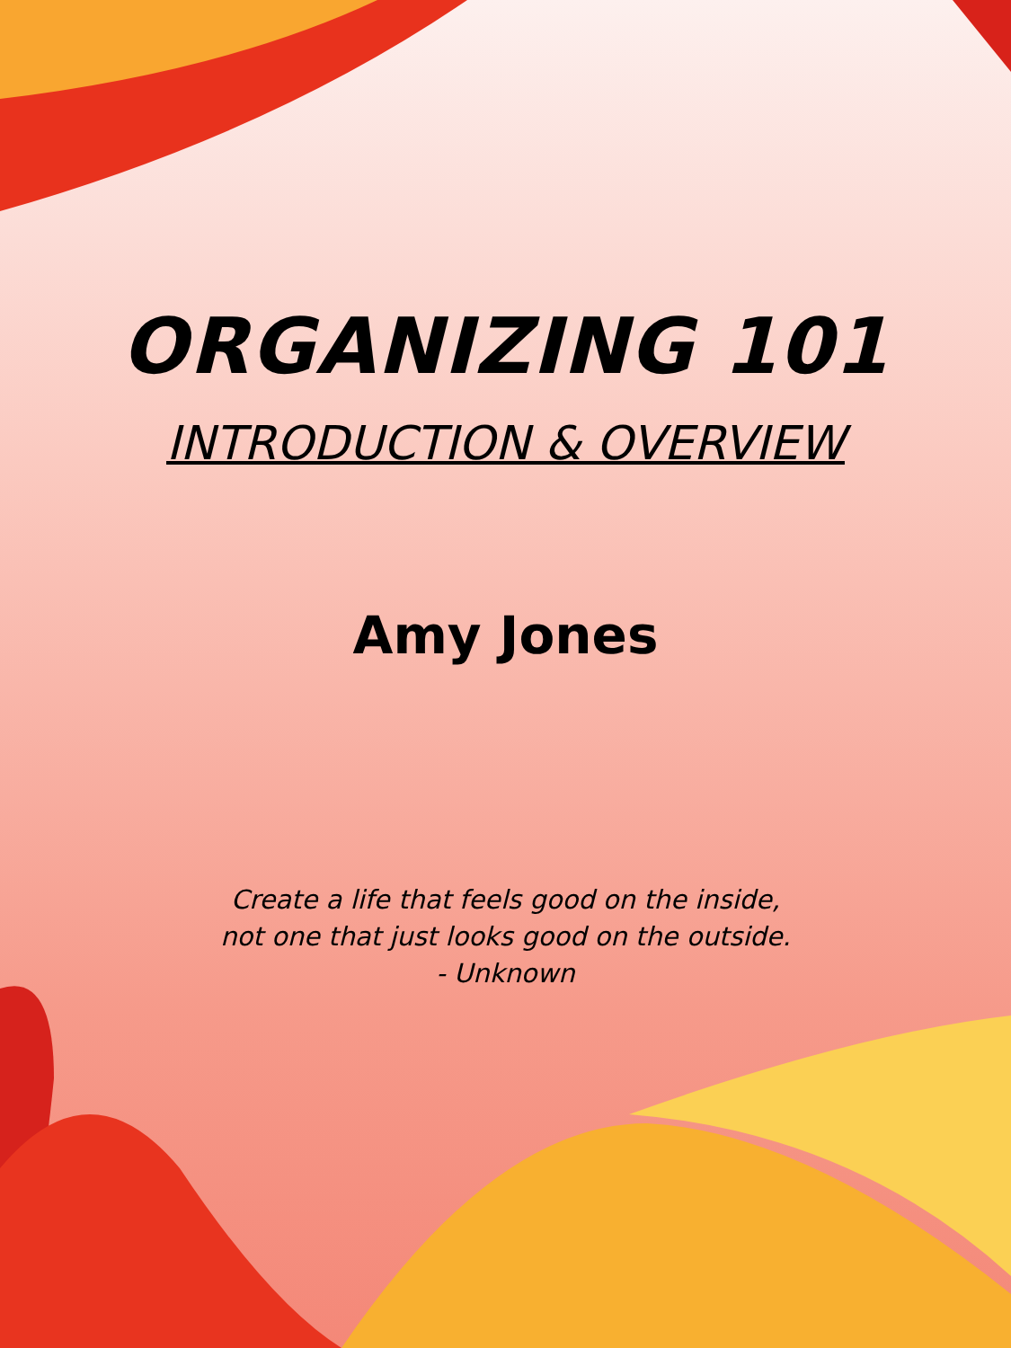ORGANIZING 101
INTRODUCTION & OVERVIEW
Amy Jones
Create a life that feels good on the inside,
not one that just looks good on the outside.
- Unknown